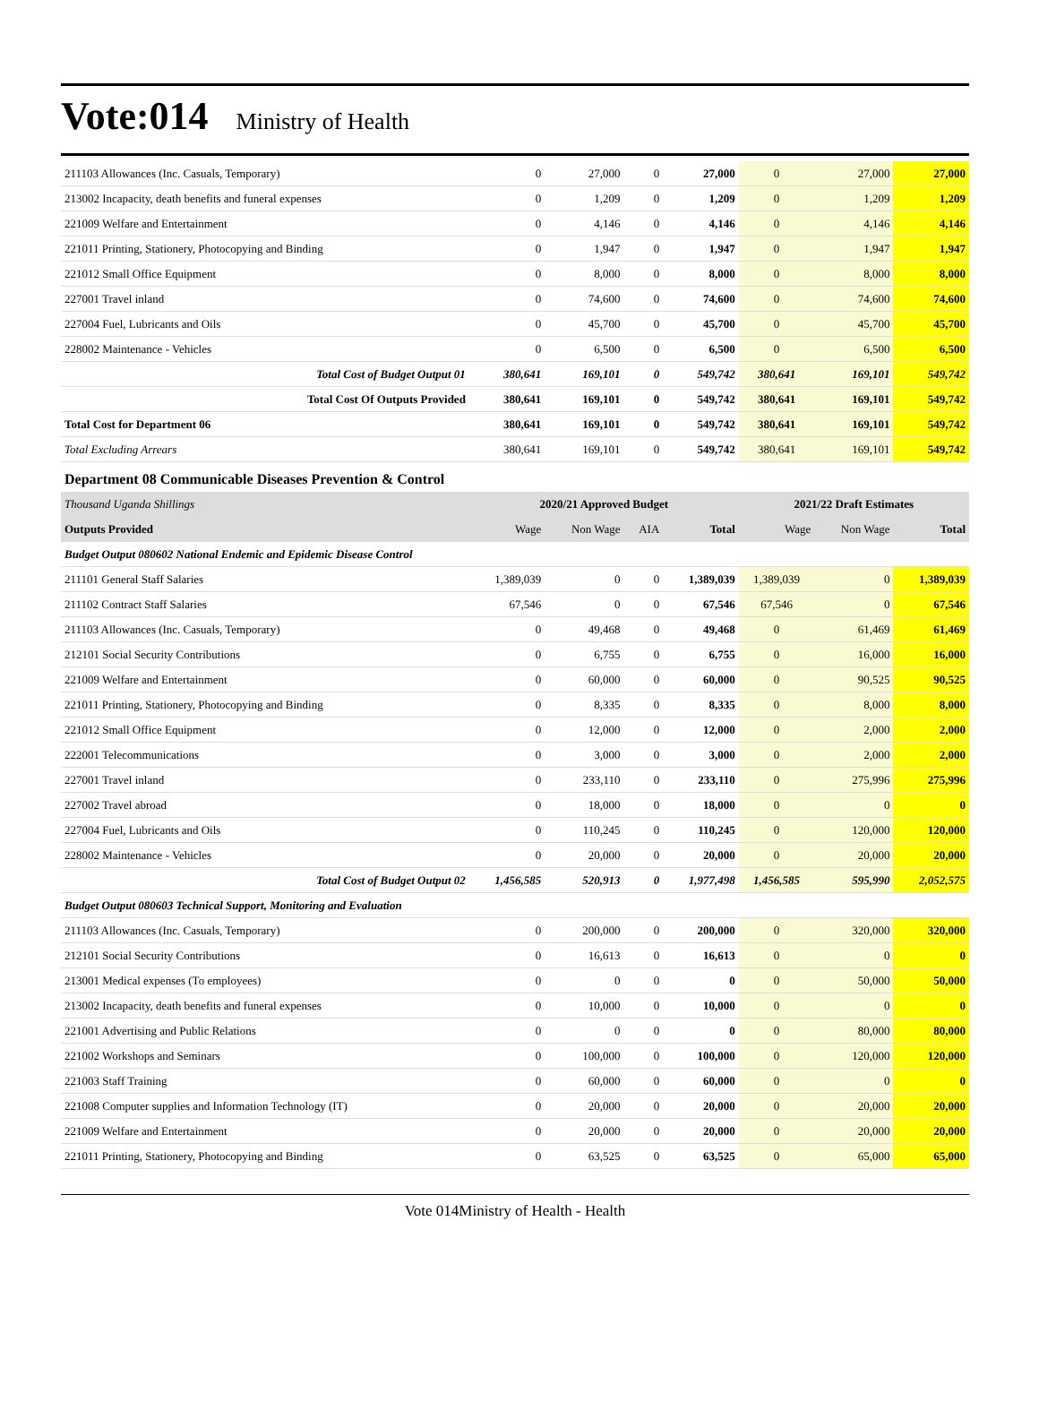Vote:014 Ministry of Health
| 211103 Allowances (Inc. Casuals, Temporary) | 0 | 27,000 | 0 | 27,000 | 0 | 27,000 | 27,000 |
| 213002 Incapacity, death benefits and funeral expenses | 0 | 1,209 | 0 | 1,209 | 0 | 1,209 | 1,209 |
| 221009 Welfare and Entertainment | 0 | 4,146 | 0 | 4,146 | 0 | 4,146 | 4,146 |
| 221011 Printing, Stationery, Photocopying and Binding | 0 | 1,947 | 0 | 1,947 | 0 | 1,947 | 1,947 |
| 221012 Small Office Equipment | 0 | 8,000 | 0 | 8,000 | 0 | 8,000 | 8,000 |
| 227001 Travel inland | 0 | 74,600 | 0 | 74,600 | 0 | 74,600 | 74,600 |
| 227004 Fuel, Lubricants and Oils | 0 | 45,700 | 0 | 45,700 | 0 | 45,700 | 45,700 |
| 228002 Maintenance - Vehicles | 0 | 6,500 | 0 | 6,500 | 0 | 6,500 | 6,500 |
| Total Cost of Budget Output 01 | 380,641 | 169,101 | 0 | 549,742 | 380,641 | 169,101 | 549,742 |
| Total Cost Of Outputs Provided | 380,641 | 169,101 | 0 | 549,742 | 380,641 | 169,101 | 549,742 |
| Total Cost for Department 06 | 380,641 | 169,101 | 0 | 549,742 | 380,641 | 169,101 | 549,742 |
| Total Excluding Arrears | 380,641 | 169,101 | 0 | 549,742 | 380,641 | 169,101 | 549,742 |
| Department 08 Communicable Diseases Prevention & Control | | | | | | | |
| Thousand Uganda Shillings | 2020/21 Approved Budget | | | | 2021/22 Draft Estimates | | |
| Outputs Provided | Wage | Non Wage | AIA | Total | Wage | Non Wage | Total |
| Budget Output 080602 National Endemic and Epidemic Disease Control | | | | | | | |
| 211101 General Staff Salaries | 1,389,039 | 0 | 0 | 1,389,039 | 1,389,039 | 0 | 1,389,039 |
| 211102 Contract Staff Salaries | 67,546 | 0 | 0 | 67,546 | 67,546 | 0 | 67,546 |
| 211103 Allowances (Inc. Casuals, Temporary) | 0 | 49,468 | 0 | 49,468 | 0 | 61,469 | 61,469 |
| 212101 Social Security Contributions | 0 | 6,755 | 0 | 6,755 | 0 | 16,000 | 16,000 |
| 221009 Welfare and Entertainment | 0 | 60,000 | 0 | 60,000 | 0 | 90,525 | 90,525 |
| 221011 Printing, Stationery, Photocopying and Binding | 0 | 8,335 | 0 | 8,335 | 0 | 8,000 | 8,000 |
| 221012 Small Office Equipment | 0 | 12,000 | 0 | 12,000 | 0 | 2,000 | 2,000 |
| 222001 Telecommunications | 0 | 3,000 | 0 | 3,000 | 0 | 2,000 | 2,000 |
| 227001 Travel inland | 0 | 233,110 | 0 | 233,110 | 0 | 275,996 | 275,996 |
| 227002 Travel abroad | 0 | 18,000 | 0 | 18,000 | 0 | 0 | 0 |
| 227004 Fuel, Lubricants and Oils | 0 | 110,245 | 0 | 110,245 | 0 | 120,000 | 120,000 |
| 228002 Maintenance - Vehicles | 0 | 20,000 | 0 | 20,000 | 0 | 20,000 | 20,000 |
| Total Cost of Budget Output 02 | 1,456,585 | 520,913 | 0 | 1,977,498 | 1,456,585 | 595,990 | 2,052,575 |
| Budget Output 080603 Technical Support, Monitoring and Evaluation | | | | | | | |
| 211103 Allowances (Inc. Casuals, Temporary) | 0 | 200,000 | 0 | 200,000 | 0 | 320,000 | 320,000 |
| 212101 Social Security Contributions | 0 | 16,613 | 0 | 16,613 | 0 | 0 | 0 |
| 213001 Medical expenses (To employees) | 0 | 0 | 0 | 0 | 0 | 50,000 | 50,000 |
| 213002 Incapacity, death benefits and funeral expenses | 0 | 10,000 | 0 | 10,000 | 0 | 0 | 0 |
| 221001 Advertising and Public Relations | 0 | 0 | 0 | 0 | 0 | 80,000 | 80,000 |
| 221002 Workshops and Seminars | 0 | 100,000 | 0 | 100,000 | 0 | 120,000 | 120,000 |
| 221003 Staff Training | 0 | 60,000 | 0 | 60,000 | 0 | 0 | 0 |
| 221008 Computer supplies and Information Technology (IT) | 0 | 20,000 | 0 | 20,000 | 0 | 20,000 | 20,000 |
| 221009 Welfare and Entertainment | 0 | 20,000 | 0 | 20,000 | 0 | 20,000 | 20,000 |
| 221011 Printing, Stationery, Photocopying and Binding | 0 | 63,525 | 0 | 63,525 | 0 | 65,000 | 65,000 |
Vote 014Ministry of Health - Health